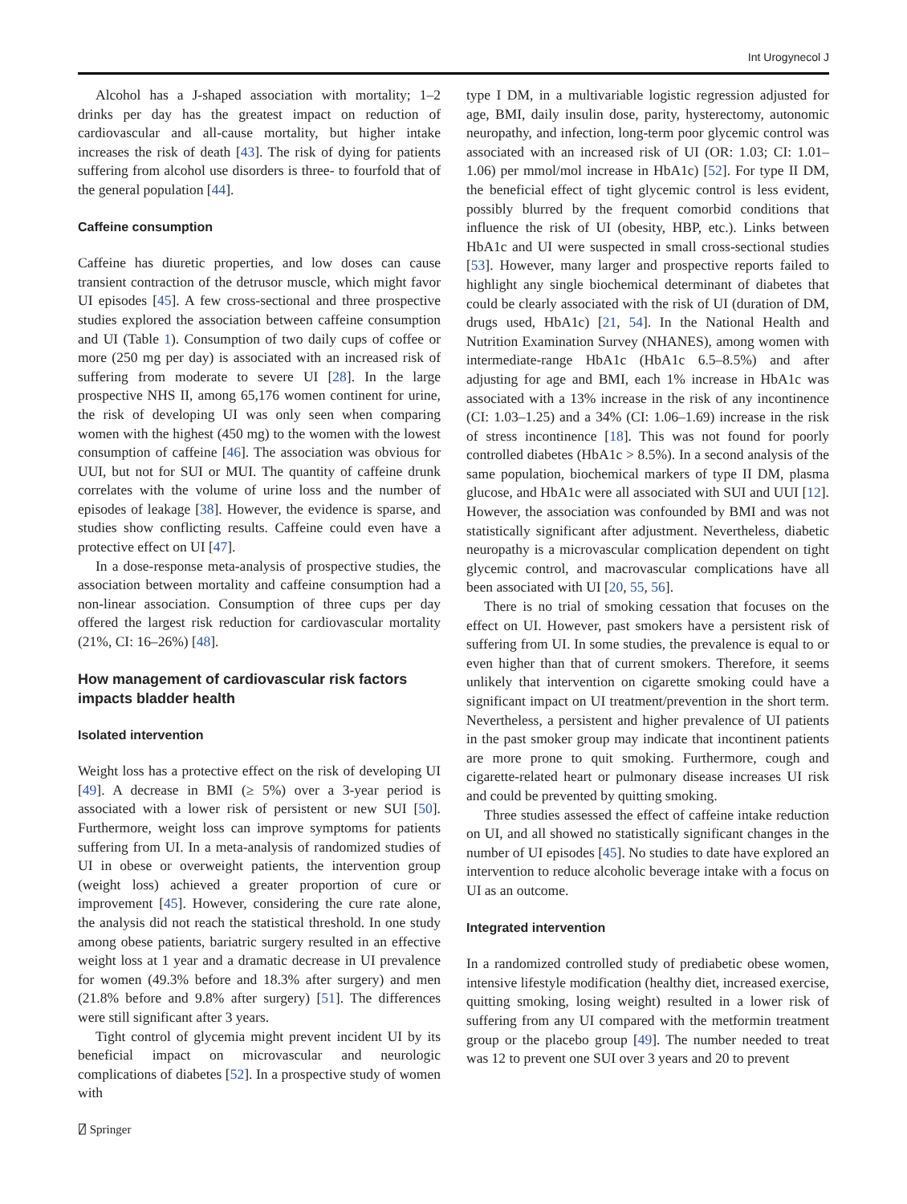Int Urogynecol J
Alcohol has a J-shaped association with mortality; 1–2 drinks per day has the greatest impact on reduction of cardiovascular and all-cause mortality, but higher intake increases the risk of death [43]. The risk of dying for patients suffering from alcohol use disorders is three- to fourfold that of the general population [44].
Caffeine consumption
Caffeine has diuretic properties, and low doses can cause transient contraction of the detrusor muscle, which might favor UI episodes [45]. A few cross-sectional and three prospective studies explored the association between caffeine consumption and UI (Table 1). Consumption of two daily cups of coffee or more (250 mg per day) is associated with an increased risk of suffering from moderate to severe UI [28]. In the large prospective NHS II, among 65,176 women continent for urine, the risk of developing UI was only seen when comparing women with the highest (450 mg) to the women with the lowest consumption of caffeine [46]. The association was obvious for UUI, but not for SUI or MUI. The quantity of caffeine drunk correlates with the volume of urine loss and the number of episodes of leakage [38]. However, the evidence is sparse, and studies show conflicting results. Caffeine could even have a protective effect on UI [47].
In a dose-response meta-analysis of prospective studies, the association between mortality and caffeine consumption had a non-linear association. Consumption of three cups per day offered the largest risk reduction for cardiovascular mortality (21%, CI: 16–26%) [48].
How management of cardiovascular risk factors impacts bladder health
Isolated intervention
Weight loss has a protective effect on the risk of developing UI [49]. A decrease in BMI (≥ 5%) over a 3-year period is associated with a lower risk of persistent or new SUI [50]. Furthermore, weight loss can improve symptoms for patients suffering from UI. In a meta-analysis of randomized studies of UI in obese or overweight patients, the intervention group (weight loss) achieved a greater proportion of cure or improvement [45]. However, considering the cure rate alone, the analysis did not reach the statistical threshold. In one study among obese patients, bariatric surgery resulted in an effective weight loss at 1 year and a dramatic decrease in UI prevalence for women (49.3% before and 18.3% after surgery) and men (21.8% before and 9.8% after surgery) [51]. The differences were still significant after 3 years.
Tight control of glycemia might prevent incident UI by its beneficial impact on microvascular and neurologic complications of diabetes [52]. In a prospective study of women with
type I DM, in a multivariable logistic regression adjusted for age, BMI, daily insulin dose, parity, hysterectomy, autonomic neuropathy, and infection, long-term poor glycemic control was associated with an increased risk of UI (OR: 1.03; CI: 1.01–1.06) per mmol/mol increase in HbA1c) [52]. For type II DM, the beneficial effect of tight glycemic control is less evident, possibly blurred by the frequent comorbid conditions that influence the risk of UI (obesity, HBP, etc.). Links between HbA1c and UI were suspected in small cross-sectional studies [53]. However, many larger and prospective reports failed to highlight any single biochemical determinant of diabetes that could be clearly associated with the risk of UI (duration of DM, drugs used, HbA1c) [21, 54]. In the National Health and Nutrition Examination Survey (NHANES), among women with intermediate-range HbA1c (HbA1c 6.5–8.5%) and after adjusting for age and BMI, each 1% increase in HbA1c was associated with a 13% increase in the risk of any incontinence (CI: 1.03–1.25) and a 34% (CI: 1.06–1.69) increase in the risk of stress incontinence [18]. This was not found for poorly controlled diabetes (HbA1c > 8.5%). In a second analysis of the same population, biochemical markers of type II DM, plasma glucose, and HbA1c were all associated with SUI and UUI [12]. However, the association was confounded by BMI and was not statistically significant after adjustment. Nevertheless, diabetic neuropathy is a microvascular complication dependent on tight glycemic control, and macrovascular complications have all been associated with UI [20, 55, 56].
There is no trial of smoking cessation that focuses on the effect on UI. However, past smokers have a persistent risk of suffering from UI. In some studies, the prevalence is equal to or even higher than that of current smokers. Therefore, it seems unlikely that intervention on cigarette smoking could have a significant impact on UI treatment/prevention in the short term. Nevertheless, a persistent and higher prevalence of UI patients in the past smoker group may indicate that incontinent patients are more prone to quit smoking. Furthermore, cough and cigarette-related heart or pulmonary disease increases UI risk and could be prevented by quitting smoking.
Three studies assessed the effect of caffeine intake reduction on UI, and all showed no statistically significant changes in the number of UI episodes [45]. No studies to date have explored an intervention to reduce alcoholic beverage intake with a focus on UI as an outcome.
Integrated intervention
In a randomized controlled study of prediabetic obese women, intensive lifestyle modification (healthy diet, increased exercise, quitting smoking, losing weight) resulted in a lower risk of suffering from any UI compared with the metformin treatment group or the placebo group [49]. The number needed to treat was 12 to prevent one SUI over 3 years and 20 to prevent
⍁ Springer